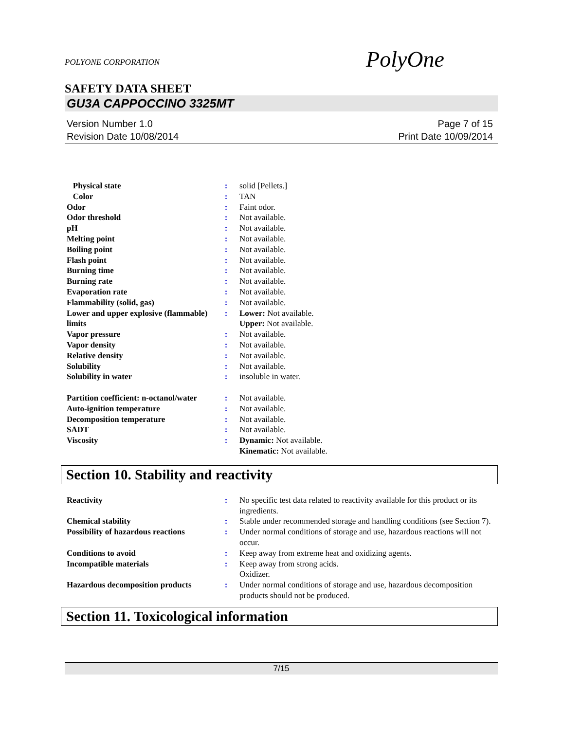POLYONE CORPORATION
PolyOne
SAFETY DATA SHEET
GU3A CAPPOCCINO 3325MT
Version Number 1.0
Revision Date 10/08/2014
Page 7 of 15
Print Date 10/09/2014
| Physical state | : | solid [Pellets.] |
| Color | : | TAN |
| Odor | : | Faint odor. |
| Odor threshold | : | Not available. |
| pH | : | Not available. |
| Melting point | : | Not available. |
| Boiling point | : | Not available. |
| Flash point | : | Not available. |
| Burning time | : | Not available. |
| Burning rate | : | Not available. |
| Evaporation rate | : | Not available. |
| Flammability (solid, gas) | : | Not available. |
| Lower and upper explosive (flammable) limits | : | Lower: Not available. Upper: Not available. |
| Vapor pressure | : | Not available. |
| Vapor density | : | Not available. |
| Relative density | : | Not available. |
| Solubility | : | Not available. |
| Solubility in water | : | insoluble in water. |
| Partition coefficient: n-octanol/water | : | Not available. |
| Auto-ignition temperature | : | Not available. |
| Decomposition temperature | : | Not available. |
| SADT | : | Not available. |
| Viscosity | : | Dynamic: Not available. Kinematic: Not available. |
Section 10. Stability and reactivity
| Reactivity | : | No specific test data related to reactivity available for this product or its ingredients. |
| Chemical stability | : | Stable under recommended storage and handling conditions (see Section 7). |
| Possibility of hazardous reactions | : | Under normal conditions of storage and use, hazardous reactions will not occur. |
| Conditions to avoid | : | Keep away from extreme heat and oxidizing agents. |
| Incompatible materials | : | Keep away from strong acids. Oxidizer. |
| Hazardous decomposition products | : | Under normal conditions of storage and use, hazardous decomposition products should not be produced. |
Section 11. Toxicological information
7/15